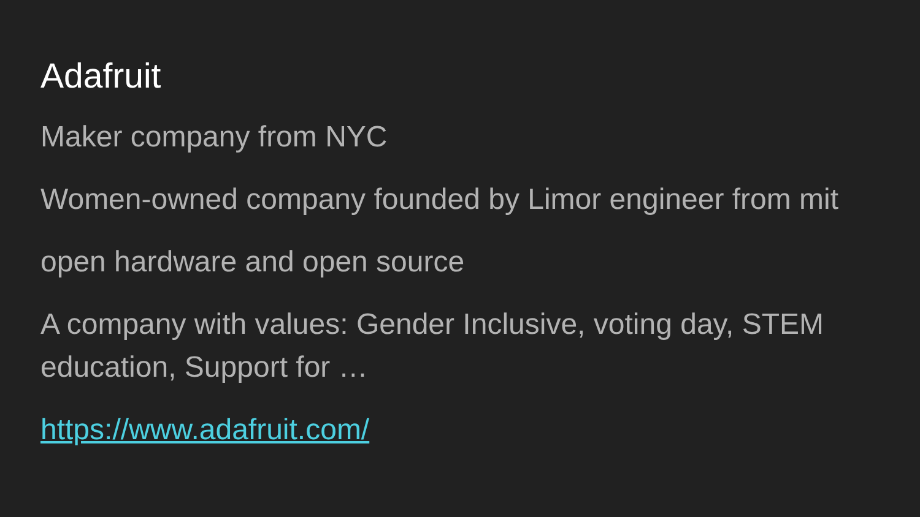Adafruit
Maker company from NYC
Women-owned company founded by Limor engineer from mit
open hardware and open source
A company with values: Gender Inclusive, voting day, STEM education, Support for …
https://www.adafruit.com/